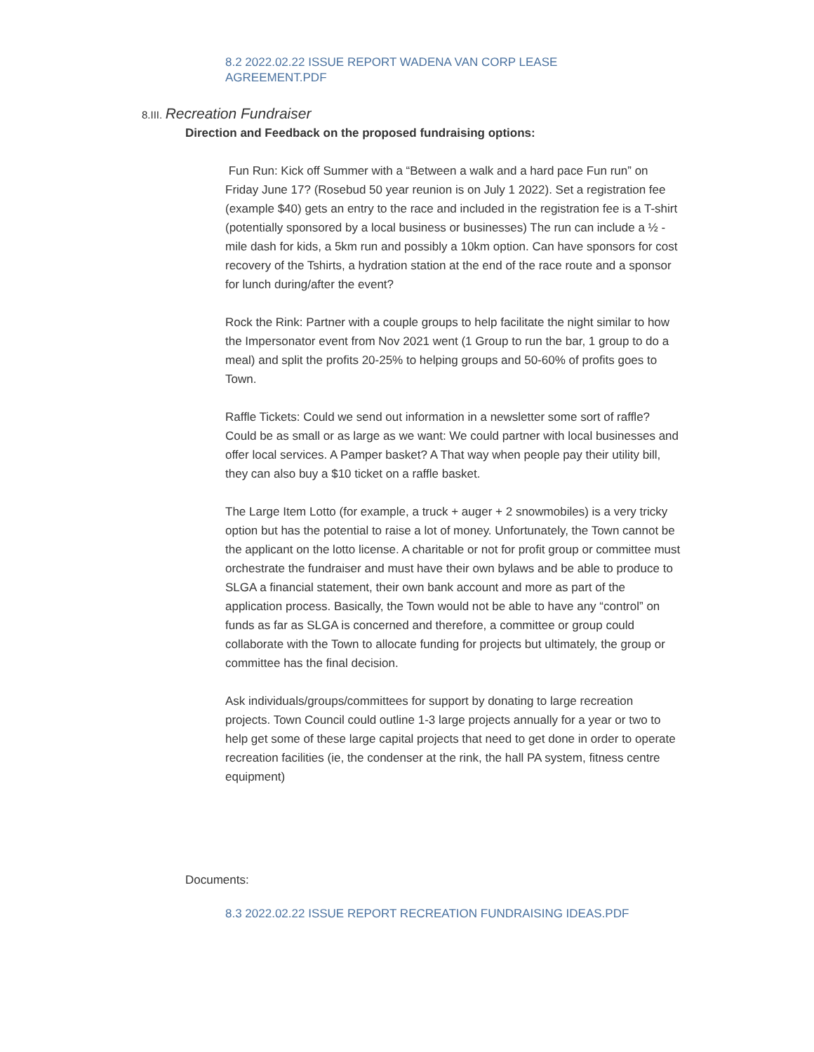8.2 2022.02.22 ISSUE REPORT WADENA VAN CORP LEASE AGREEMENT.PDF
8.III. Recreation Fundraiser
Direction and Feedback on the proposed fundraising options:
Fun Run: Kick off Summer with a “Between a walk and a hard pace Fun run” on Friday June 17? (Rosebud 50 year reunion is on July 1 2022). Set a registration fee (example $40) gets an entry to the race and included in the registration fee is a T-shirt (potentially sponsored by a local business or businesses) The run can include a ½ -mile dash for kids, a 5km run and possibly a 10km option. Can have sponsors for cost recovery of the Tshirts, a hydration station at the end of the race route and a sponsor for lunch during/after the event?
Rock the Rink: Partner with a couple groups to help facilitate the night similar to how the Impersonator event from Nov 2021 went (1 Group to run the bar, 1 group to do a meal) and split the profits 20-25% to helping groups and 50-60% of profits goes to Town.
Raffle Tickets: Could we send out information in a newsletter some sort of raffle? Could be as small or as large as we want: We could partner with local businesses and offer local services. A Pamper basket? A That way when people pay their utility bill, they can also buy a $10 ticket on a raffle basket.
The Large Item Lotto (for example, a truck + auger + 2 snowmobiles) is a very tricky option but has the potential to raise a lot of money. Unfortunately, the Town cannot be the applicant on the lotto license. A charitable or not for profit group or committee must orchestrate the fundraiser and must have their own bylaws and be able to produce to SLGA a financial statement, their own bank account and more as part of the application process. Basically, the Town would not be able to have any “control” on funds as far as SLGA is concerned and therefore, a committee or group could collaborate with the Town to allocate funding for projects but ultimately, the group or committee has the final decision.
Ask individuals/groups/committees for support by donating to large recreation projects. Town Council could outline 1-3 large projects annually for a year or two to help get some of these large capital projects that need to get done in order to operate recreation facilities (ie, the condenser at the rink, the hall PA system, fitness centre equipment)
Documents:
8.3 2022.02.22 ISSUE REPORT RECREATION FUNDRAISING IDEAS.PDF